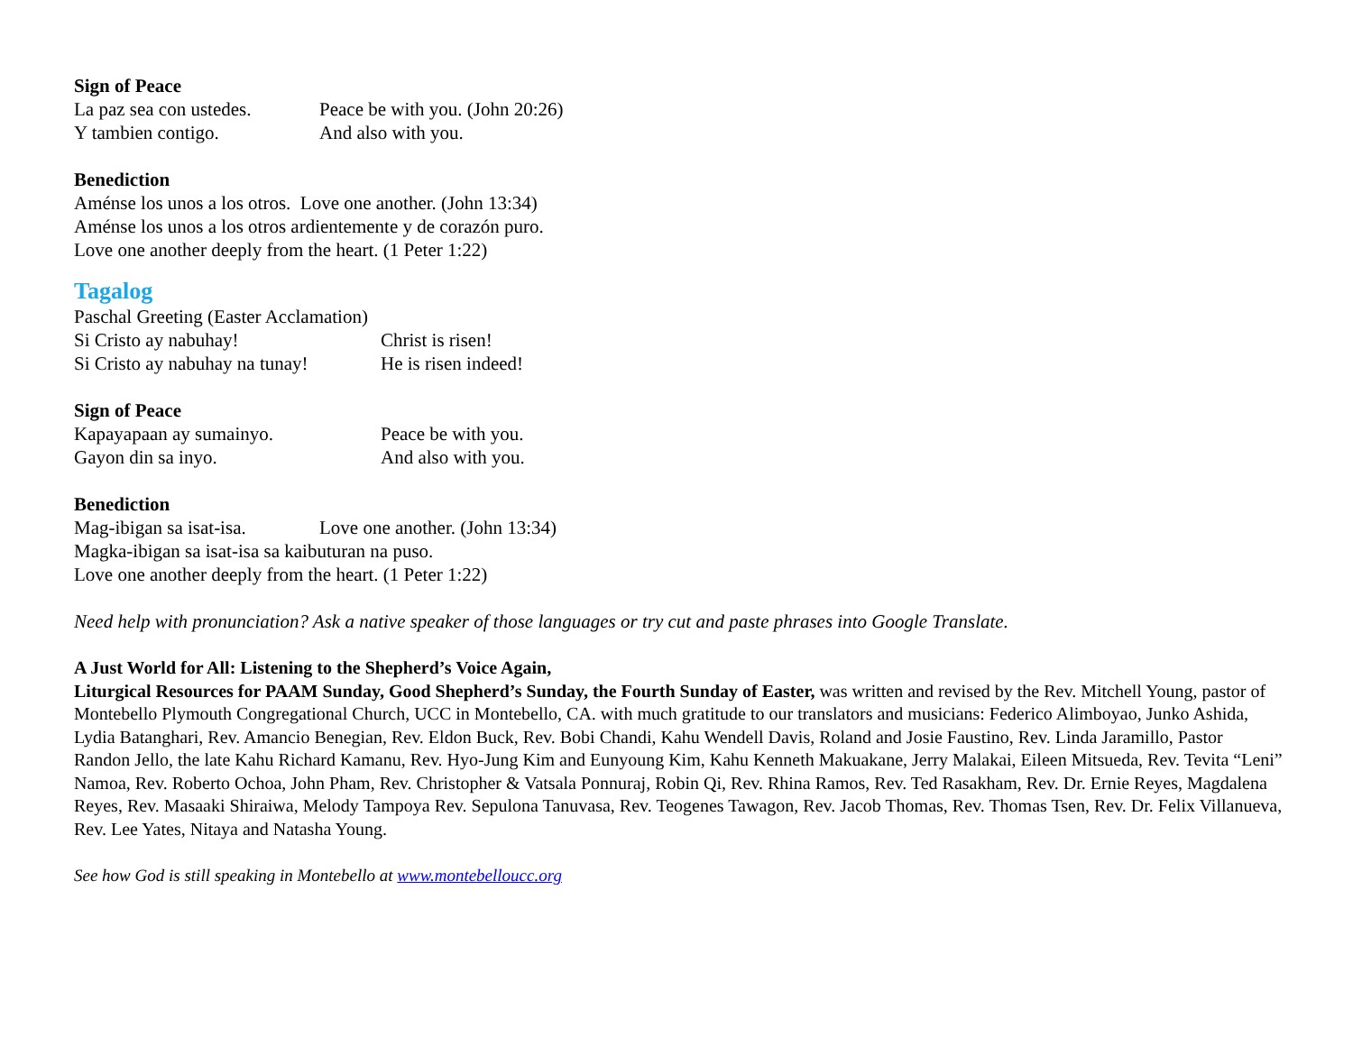Sign of Peace
La paz sea con ustedes. Peace be with you. (John 20:26)
Y tambien contigo. And also with you.
Benediction
Aménse los unos a los otros. Love one another. (John 13:34)
Aménse los unos a los otros ardientemente y de corazón puro.
Love one another deeply from the heart. (1 Peter 1:22)
Tagalog
Paschal Greeting (Easter Acclamation)
Si Cristo ay nabuhay! Christ is risen!
Si Cristo ay nabuhay na tunay! He is risen indeed!
Sign of Peace
Kapayapaan ay sumainyo. Peace be with you.
Gayon din sa inyo. And also with you.
Benediction
Mag-ibigan sa isat-isa. Love one another. (John 13:34)
Magka-ibigan sa isat-isa sa kaibuturan na puso.
Love one another deeply from the heart. (1 Peter 1:22)
Need help with pronunciation? Ask a native speaker of those languages or try cut and paste phrases into Google Translate.
A Just World for All: Listening to the Shepherd’s Voice Again,
Liturgical Resources for PAAM Sunday, Good Shepherd’s Sunday, the Fourth Sunday of Easter, was written and revised by the Rev. Mitchell Young, pastor of Montebello Plymouth Congregational Church, UCC in Montebello, CA. with much gratitude to our translators and musicians: Federico Alimboyao, Junko Ashida, Lydia Batanghari, Rev. Amancio Benegian, Rev. Eldon Buck, Rev. Bobi Chandi, Kahu Wendell Davis, Roland and Josie Faustino, Rev. Linda Jaramillo, Pastor Randon Jello, the late Kahu Richard Kamanu, Rev. Hyo-Jung Kim and Eunyoung Kim, Kahu Kenneth Makuakane, Jerry Malakai, Eileen Mitsueda, Rev. Tevita “Leni” Namoa, Rev. Roberto Ochoa, John Pham, Rev. Christopher & Vatsala Ponnuraj, Robin Qi, Rev. Rhina Ramos, Rev. Ted Rasakham, Rev. Dr. Ernie Reyes, Magdalena Reyes, Rev. Masaaki Shiraiwa, Melody Tampoya Rev. Sepulona Tanuvasa, Rev. Teogenes Tawagon, Rev. Jacob Thomas, Rev. Thomas Tsen, Rev. Dr. Felix Villanueva, Rev. Lee Yates, Nitaya and Natasha Young.
See how God is still speaking in Montebello at www.montebelloucc.org